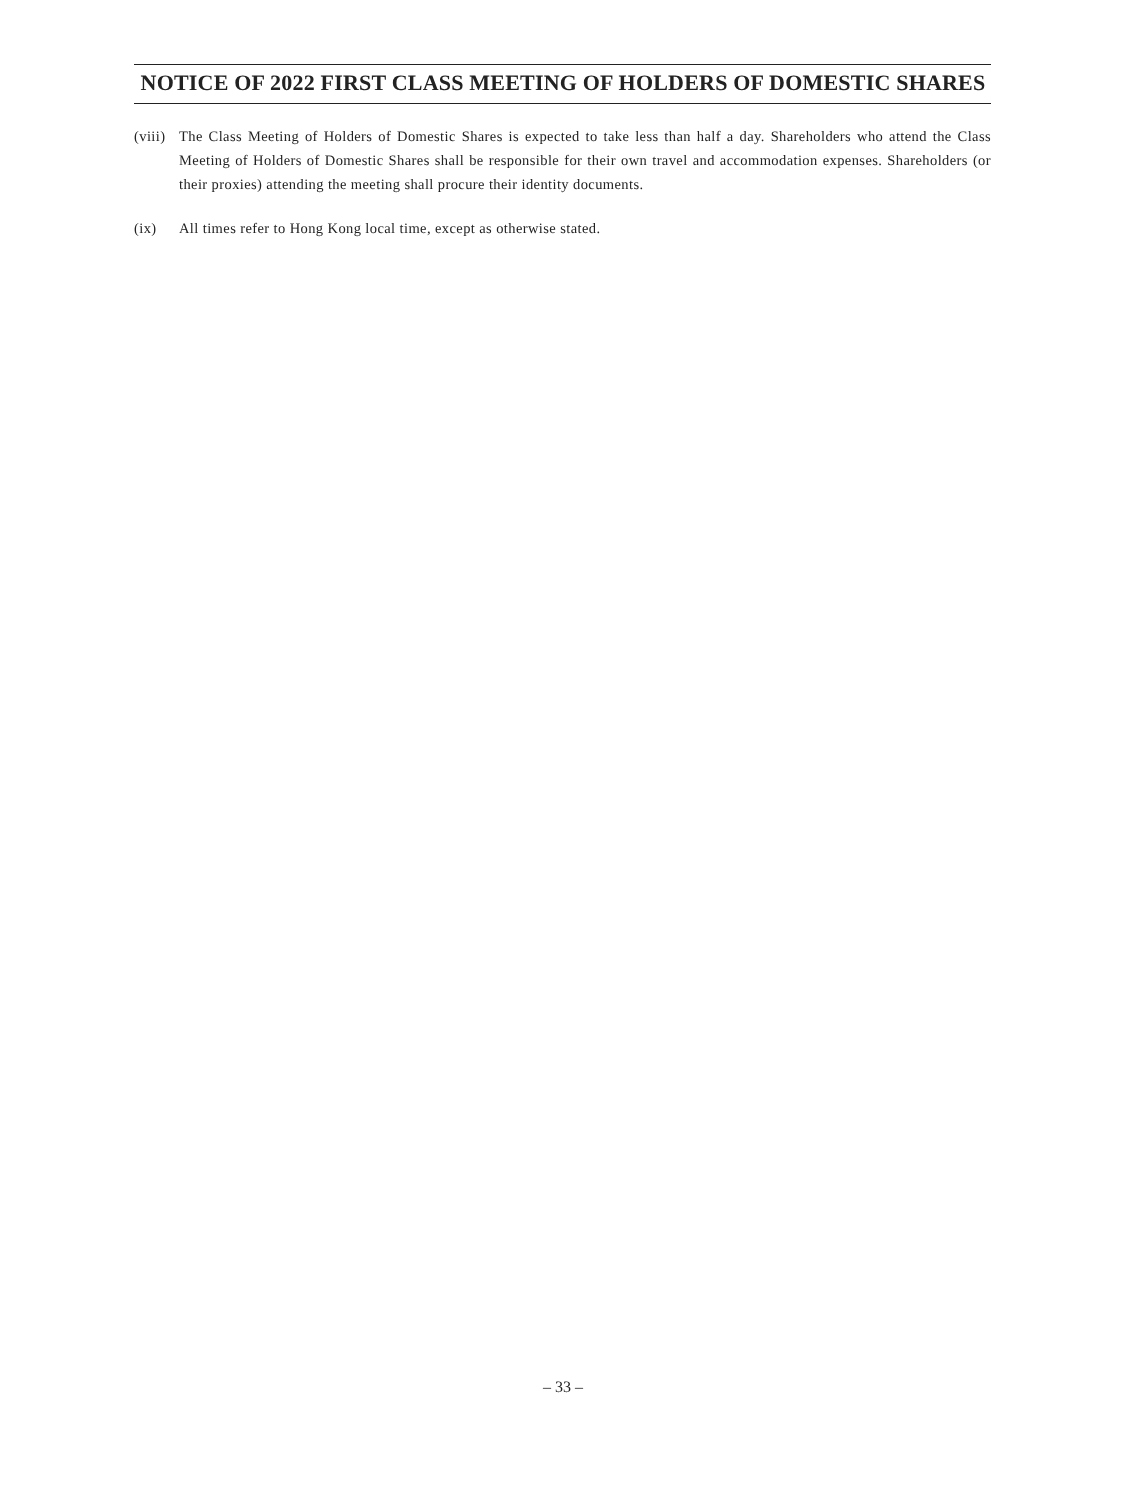NOTICE OF 2022 FIRST CLASS MEETING OF HOLDERS OF DOMESTIC SHARES
(viii)
The Class Meeting of Holders of Domestic Shares is expected to take less than half a day. Shareholders who attend the Class Meeting of Holders of Domestic Shares shall be responsible for their own travel and accommodation expenses. Shareholders (or their proxies) attending the meeting shall procure their identity documents.
(ix) All times refer to Hong Kong local time, except as otherwise stated.
– 33 –